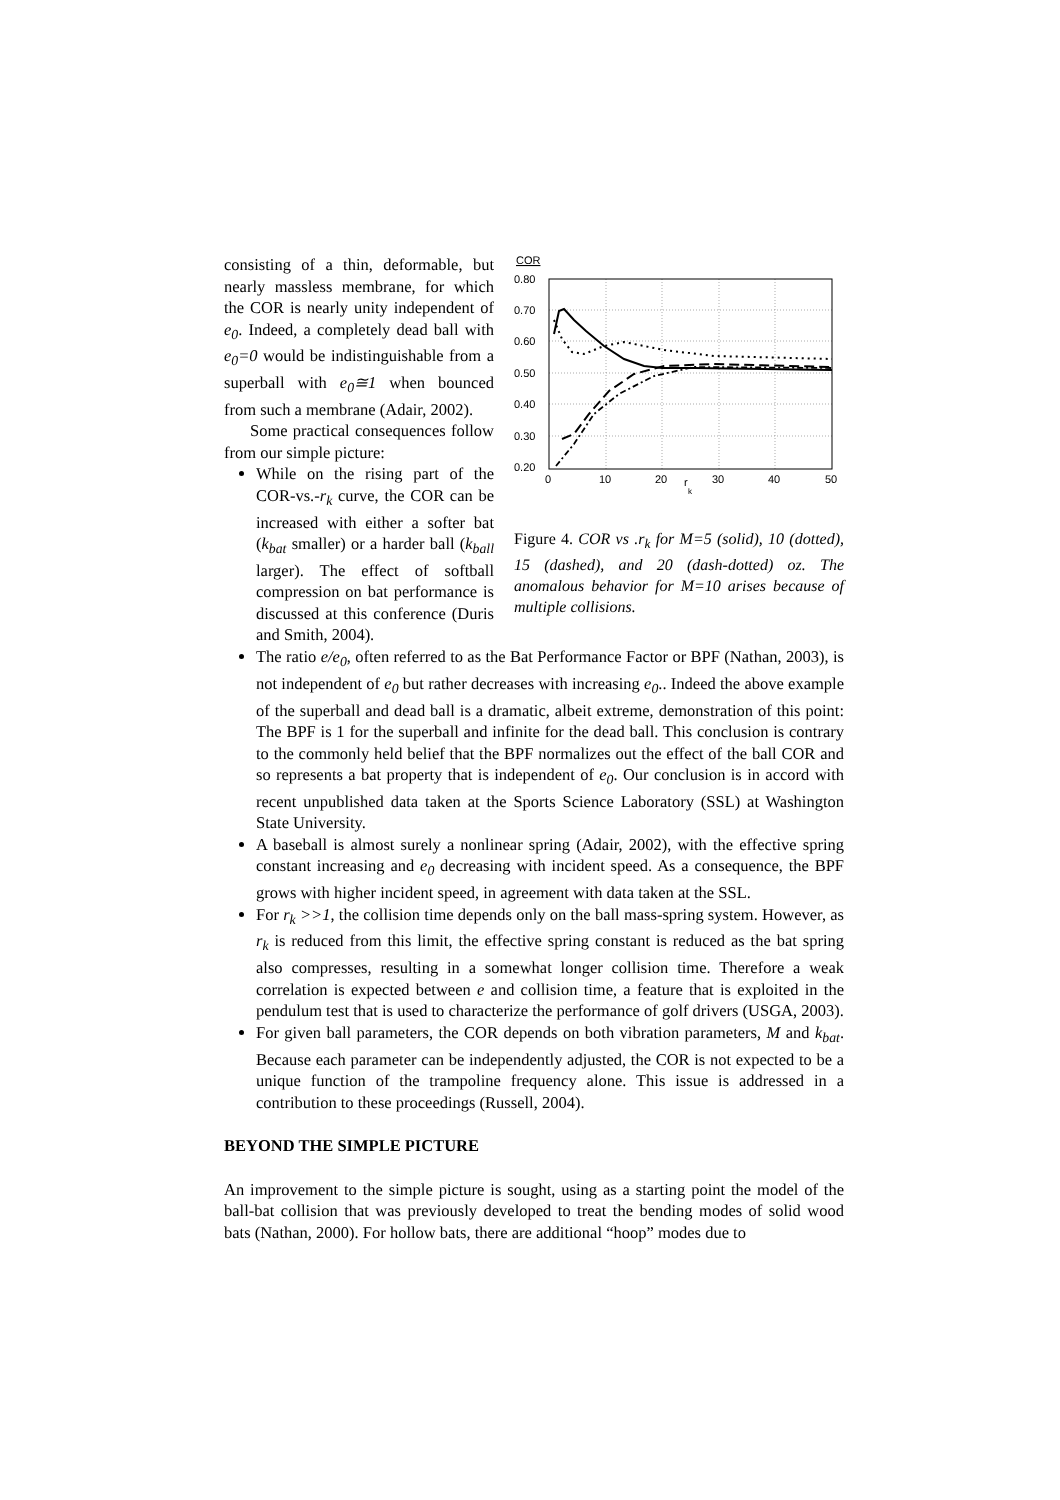consisting of a thin, deformable, but nearly massless membrane, for which the COR is nearly unity independent of e<sub>0</sub>. Indeed, a completely dead ball with e<sub>0</sub>=0 would be indistinguishable from a superball with e<sub>0</sub>≅1 when bounced from such a membrane (Adair, 2002).
Some practical consequences follow from our simple picture:
While on the rising part of the COR-vs.-r<sub>k</sub> curve, the COR can be increased with either a softer bat (k<sub>bat</sub> smaller) or a harder ball (k<sub>ball</sub> larger). The effect of softball compression on bat performance is discussed at this conference (Duris and Smith, 2004).
COR
0.80
0.70
0.60
0.50
0.40
0.30
0.20
0
10
20
30
40
50
r
k
Figure 4. COR vs .r<sub>k</sub> for M=5 (solid), 10 (dotted), 15 (dashed), and 20 (dash-dotted) oz. The anomalous behavior for M=10 arises because of multiple collisions.
The ratio e/e<sub>0</sub>, often referred to as the Bat Performance Factor or BPF (Nathan, 2003), is not independent of e<sub>0</sub> but rather decreases with increasing e<sub>0</sub>.. Indeed the above example of the superball and dead ball is a dramatic, albeit extreme, demonstration of this point: The BPF is 1 for the superball and infinite for the dead ball. This conclusion is contrary to the commonly held belief that the BPF normalizes out the effect of the ball COR and so represents a bat property that is independent of e<sub>0</sub>. Our conclusion is in accord with recent unpublished data taken at the Sports Science Laboratory (SSL) at Washington State University.
A baseball is almost surely a nonlinear spring (Adair, 2002), with the effective spring constant increasing and e<sub>0</sub> decreasing with incident speed. As a consequence, the BPF grows with higher incident speed, in agreement with data taken at the SSL.
For r<sub>k</sub> >>1, the collision time depends only on the ball mass-spring system. However, as r<sub>k</sub> is reduced from this limit, the effective spring constant is reduced as the bat spring also compresses, resulting in a somewhat longer collision time. Therefore a weak correlation is expected between e and collision time, a feature that is exploited in the pendulum test that is used to characterize the performance of golf drivers (USGA, 2003).
For given ball parameters, the COR depends on both vibration parameters, M and k<sub>bat</sub>. Because each parameter can be independently adjusted, the COR is not expected to be a unique function of the trampoline frequency alone. This issue is addressed in a contribution to these proceedings (Russell, 2004).
BEYOND THE SIMPLE PICTURE
An improvement to the simple picture is sought, using as a starting point the model of the ball-bat collision that was previously developed to treat the bending modes of solid wood bats (Nathan, 2000). For hollow bats, there are additional “hoop” modes due to